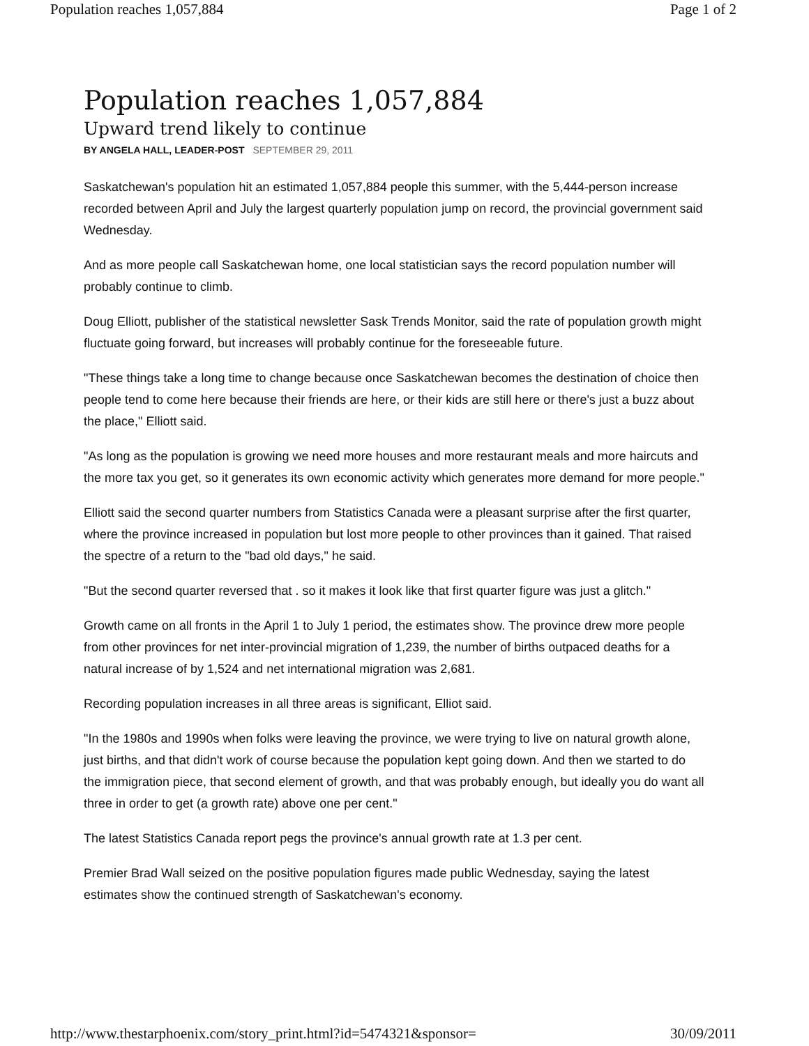Population reaches 1,057,884 Page 1 of 2
Population reaches 1,057,884
Upward trend likely to continue
BY ANGELA HALL, LEADER-POST SEPTEMBER 29, 2011
Saskatchewan's population hit an estimated 1,057,884 people this summer, with the 5,444-person increase recorded between April and July the largest quarterly population jump on record, the provincial government said Wednesday.
And as more people call Saskatchewan home, one local statistician says the record population number will probably continue to climb.
Doug Elliott, publisher of the statistical newsletter Sask Trends Monitor, said the rate of population growth might fluctuate going forward, but increases will probably continue for the foreseeable future.
"These things take a long time to change because once Saskatchewan becomes the destination of choice then people tend to come here because their friends are here, or their kids are still here or there's just a buzz about the place," Elliott said.
"As long as the population is growing we need more houses and more restaurant meals and more haircuts and the more tax you get, so it generates its own economic activity which generates more demand for more people."
Elliott said the second quarter numbers from Statistics Canada were a pleasant surprise after the first quarter, where the province increased in population but lost more people to other provinces than it gained. That raised the spectre of a return to the "bad old days," he said.
"But the second quarter reversed that . so it makes it look like that first quarter figure was just a glitch."
Growth came on all fronts in the April 1 to July 1 period, the estimates show. The province drew more people from other provinces for net inter-provincial migration of 1,239, the number of births outpaced deaths for a natural increase of by 1,524 and net international migration was 2,681.
Recording population increases in all three areas is significant, Elliot said.
"In the 1980s and 1990s when folks were leaving the province, we were trying to live on natural growth alone, just births, and that didn't work of course because the population kept going down. And then we started to do the immigration piece, that second element of growth, and that was probably enough, but ideally you do want all three in order to get (a growth rate) above one per cent."
The latest Statistics Canada report pegs the province's annual growth rate at 1.3 per cent.
Premier Brad Wall seized on the positive population figures made public Wednesday, saying the latest estimates show the continued strength of Saskatchewan's economy.
http://www.thestarphoenix.com/story_print.html?id=5474321&sponsor= 30/09/2011